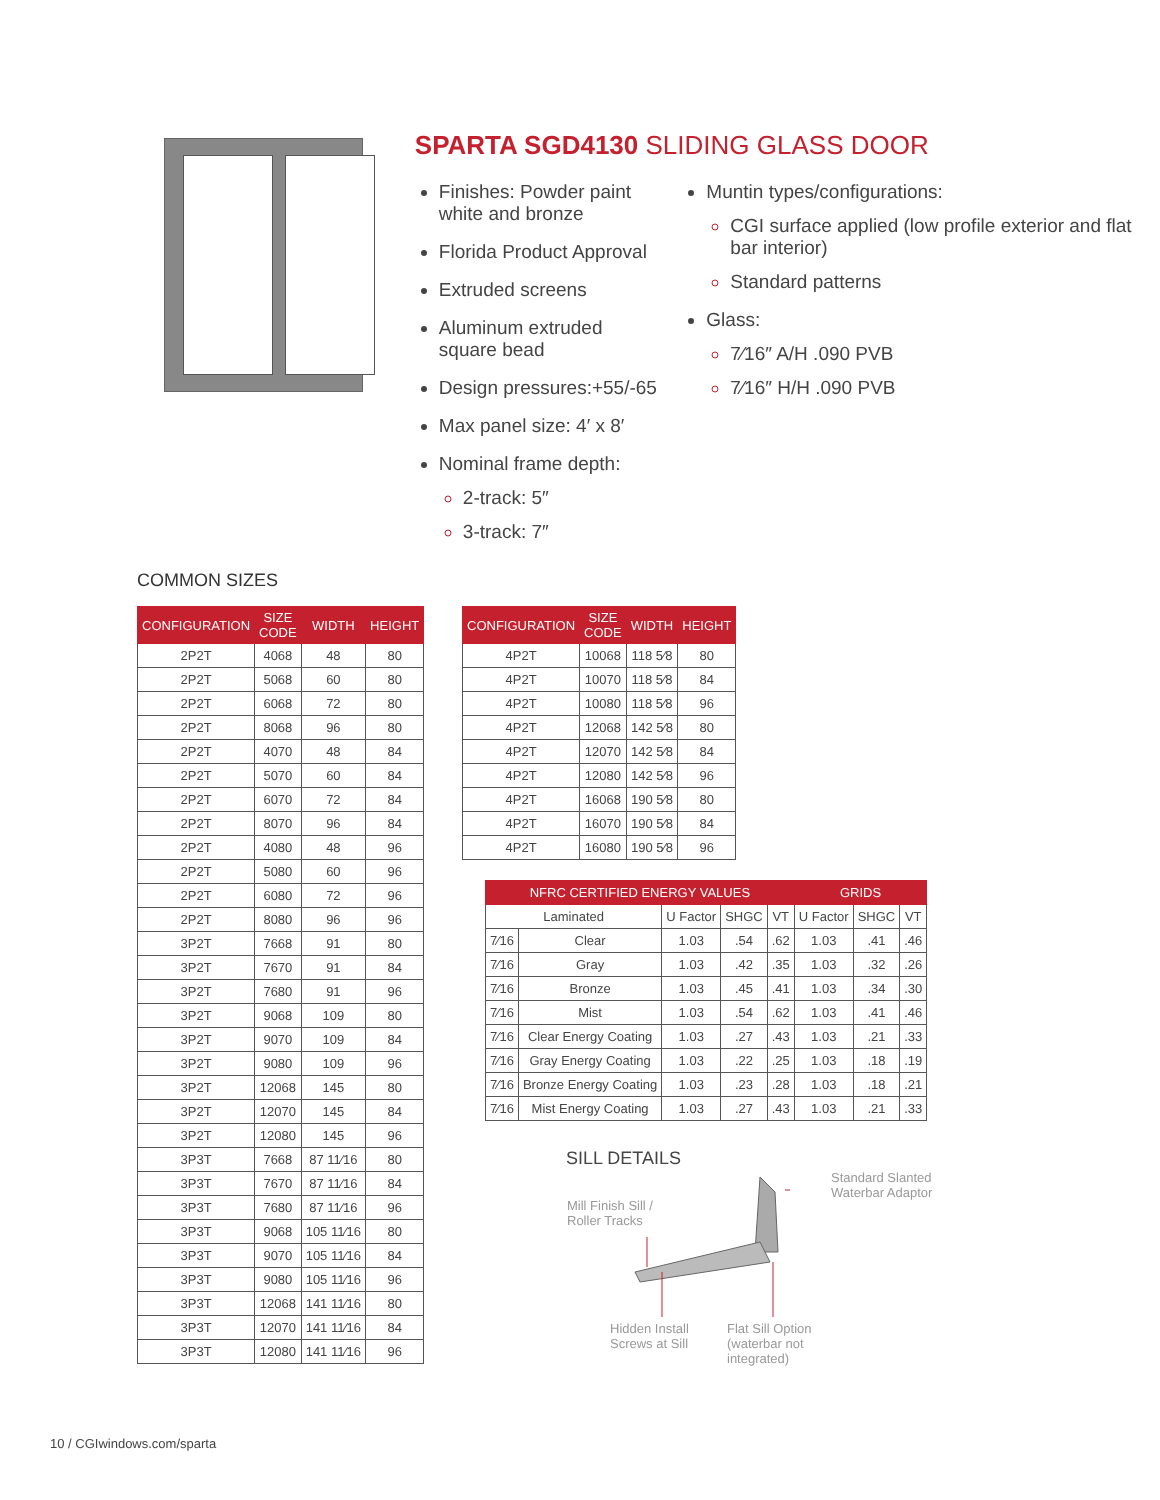SPARTA SGD4130 SLIDING GLASS DOOR
Finishes: Powder paint white and bronze
Florida Product Approval
Extruded screens
Aluminum extruded square bead
Design pressures:+55/-65
Max panel size: 4′ x 8′
Nominal frame depth:
2-track: 5″
3-track: 7″
Muntin types/configurations:
CGI surface applied (low profile exterior and flat bar interior)
Standard patterns
Glass:
7⁄16″ A/H .090 PVB
7⁄16″ H/H .090 PVB
COMMON SIZES
| CONFIGURATION | SIZE CODE | WIDTH | HEIGHT |
| --- | --- | --- | --- |
| 2P2T | 4068 | 48 | 80 |
| 2P2T | 5068 | 60 | 80 |
| 2P2T | 6068 | 72 | 80 |
| 2P2T | 8068 | 96 | 80 |
| 2P2T | 4070 | 48 | 84 |
| 2P2T | 5070 | 60 | 84 |
| 2P2T | 6070 | 72 | 84 |
| 2P2T | 8070 | 96 | 84 |
| 2P2T | 4080 | 48 | 96 |
| 2P2T | 5080 | 60 | 96 |
| 2P2T | 6080 | 72 | 96 |
| 2P2T | 8080 | 96 | 96 |
| 3P2T | 7668 | 91 | 80 |
| 3P2T | 7670 | 91 | 84 |
| 3P2T | 7680 | 91 | 96 |
| 3P2T | 9068 | 109 | 80 |
| 3P2T | 9070 | 109 | 84 |
| 3P2T | 9080 | 109 | 96 |
| 3P2T | 12068 | 145 | 80 |
| 3P2T | 12070 | 145 | 84 |
| 3P2T | 12080 | 145 | 96 |
| 3P3T | 7668 | 87 11⁄16 | 80 |
| 3P3T | 7670 | 87 11⁄16 | 84 |
| 3P3T | 7680 | 87 11⁄16 | 96 |
| 3P3T | 9068 | 105 11⁄16 | 80 |
| 3P3T | 9070 | 105 11⁄16 | 84 |
| 3P3T | 9080 | 105 11⁄16 | 96 |
| 3P3T | 12068 | 141 11⁄16 | 80 |
| 3P3T | 12070 | 141 11⁄16 | 84 |
| 3P3T | 12080 | 141 11⁄16 | 96 |
| CONFIGURATION | SIZE CODE | WIDTH | HEIGHT |
| --- | --- | --- | --- |
| 4P2T | 10068 | 118 5⁄8 | 80 |
| 4P2T | 10070 | 118 5⁄8 | 84 |
| 4P2T | 10080 | 118 5⁄8 | 96 |
| 4P2T | 12068 | 142 5⁄8 | 80 |
| 4P2T | 12070 | 142 5⁄8 | 84 |
| 4P2T | 12080 | 142 5⁄8 | 96 |
| 4P2T | 16068 | 190 5⁄8 | 80 |
| 4P2T | 16070 | 190 5⁄8 | 84 |
| 4P2T | 16080 | 190 5⁄8 | 96 |
| NFRC CERTIFIED ENERGY VALUES | | | | | GRIDS | | |
| --- | --- | --- | --- | --- | --- | --- | --- |
| Laminated | | U Factor | SHGC | VT | U Factor | SHGC | VT |
| 7⁄16 | Clear | 1.03 | .54 | .62 | 1.03 | .41 | .46 |
| 7⁄16 | Gray | 1.03 | .42 | .35 | 1.03 | .32 | .26 |
| 7⁄16 | Bronze | 1.03 | .45 | .41 | 1.03 | .34 | .30 |
| 7⁄16 | Mist | 1.03 | .54 | .62 | 1.03 | .41 | .46 |
| 7⁄16 | Clear Energy Coating | 1.03 | .27 | .43 | 1.03 | .21 | .33 |
| 7⁄16 | Gray Energy Coating | 1.03 | .22 | .25 | 1.03 | .18 | .19 |
| 7⁄16 | Bronze Energy Coating | 1.03 | .23 | .28 | 1.03 | .18 | .21 |
| 7⁄16 | Mist Energy Coating | 1.03 | .27 | .43 | 1.03 | .21 | .33 |
SILL DETAILS
Mill Finish Sill /
Roller Tracks
Standard Slanted
Waterbar Adaptor
Hidden Install
Screws at Sill
Flat Sill Option
(waterbar not
integrated)
10 / CGIwindows.com/sparta